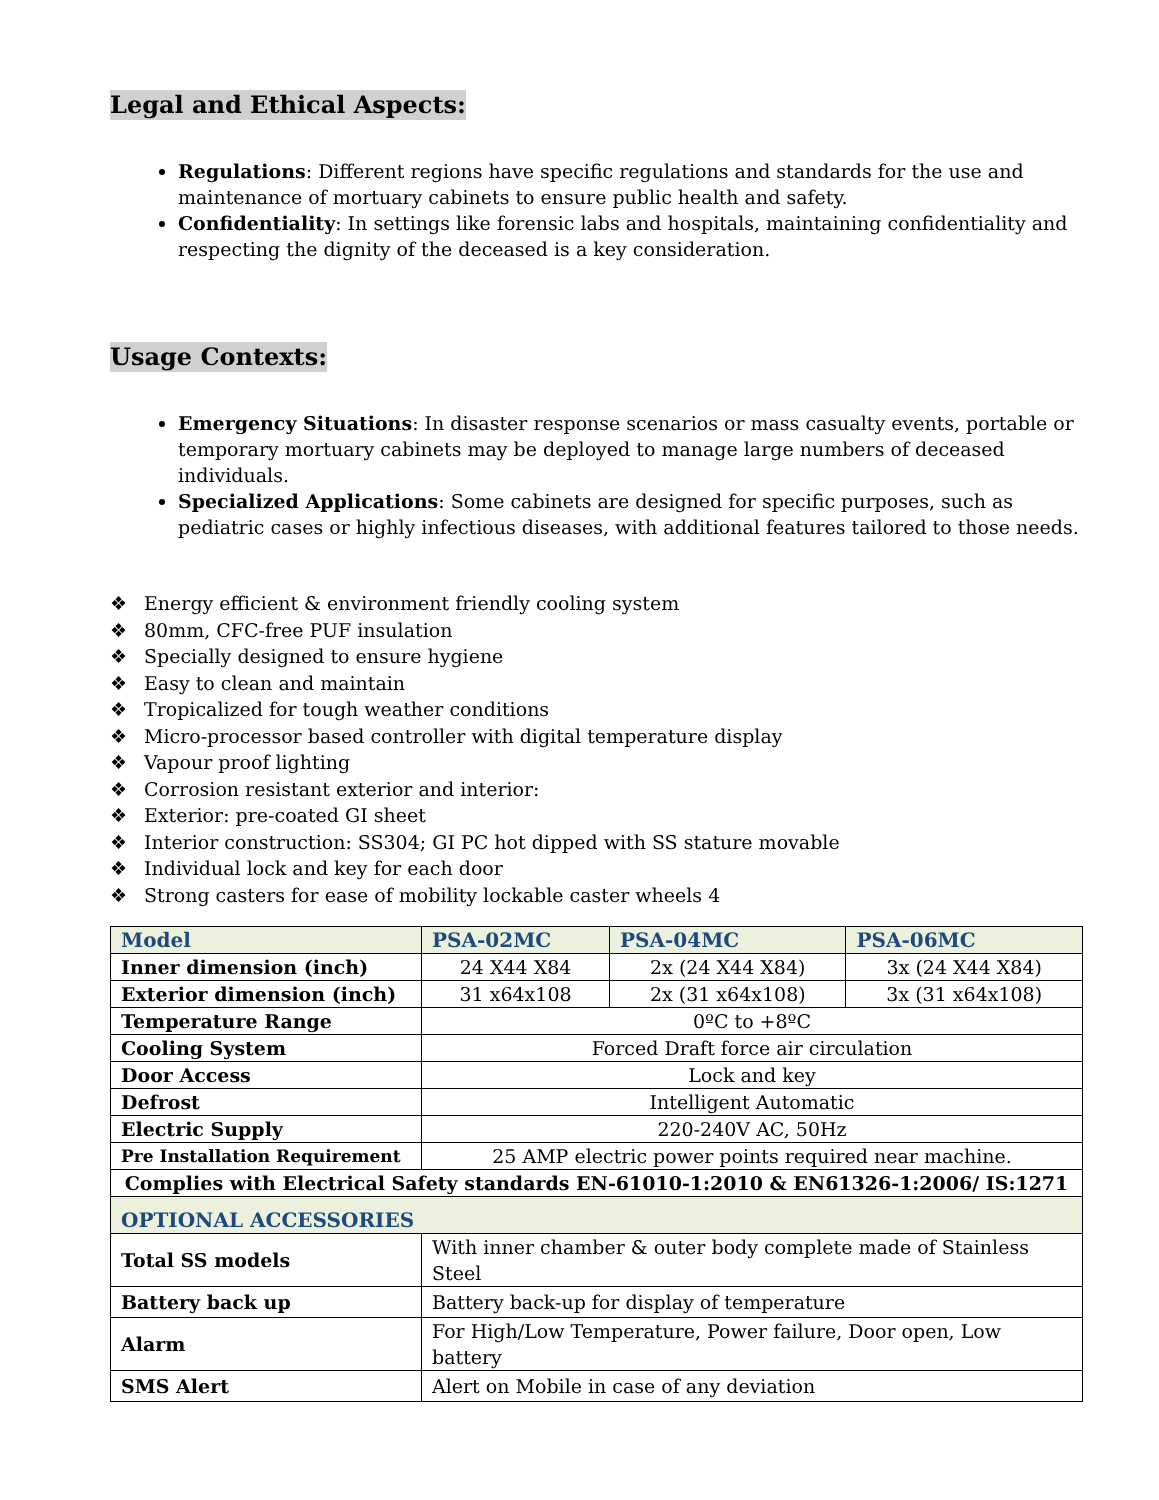Legal and Ethical Aspects:
Regulations: Different regions have specific regulations and standards for the use and maintenance of mortuary cabinets to ensure public health and safety.
Confidentiality: In settings like forensic labs and hospitals, maintaining confidentiality and respecting the dignity of the deceased is a key consideration.
Usage Contexts:
Emergency Situations: In disaster response scenarios or mass casualty events, portable or temporary mortuary cabinets may be deployed to manage large numbers of deceased individuals.
Specialized Applications: Some cabinets are designed for specific purposes, such as pediatric cases or highly infectious diseases, with additional features tailored to those needs.
❖ Energy efficient & environment friendly cooling system
❖ 80mm, CFC-free PUF insulation
❖ Specially designed to ensure hygiene
❖ Easy to clean and maintain
❖ Tropicalized for tough weather conditions
❖ Micro-processor based controller with digital temperature display
❖ Vapour proof lighting
❖ Corrosion resistant exterior and interior:
❖ Exterior: pre-coated GI sheet
❖ Interior construction: SS304; GI PC hot dipped with SS stature movable
❖ Individual lock and key for each door
❖ Strong casters for ease of mobility lockable caster wheels 4
| Model | PSA-02MC | PSA-04MC | PSA-06MC |
| --- | --- | --- | --- |
| Inner dimension (inch) | 24 X44 X84 | 2x (24 X44 X84) | 3x (24 X44 X84) |
| Exterior dimension (inch) | 31 x64x108 | 2x (31 x64x108) | 3x (31 x64x108) |
| Temperature Range | 0ºC to +8ºC | | |
| Cooling System | Forced Draft force air circulation | | |
| Door Access | Lock and key | | |
| Defrost | Intelligent Automatic | | |
| Electric Supply | 220-240V AC, 50Hz | | |
| Pre Installation Requirement | 25 AMP electric power points required near machine. | | |
| Complies with Electrical Safety standards EN-61010-1:2010 & EN61326-1:2006/ IS:1271 | | | |
| OPTIONAL ACCESSORIES | | | |
| Total SS models | With inner chamber & outer body complete made of Stainless Steel | | |
| Battery back up | Battery back-up for display of temperature | | |
| Alarm | For High/Low Temperature, Power failure, Door open, Low battery | | |
| SMS Alert | Alert on Mobile in case of any deviation | | |